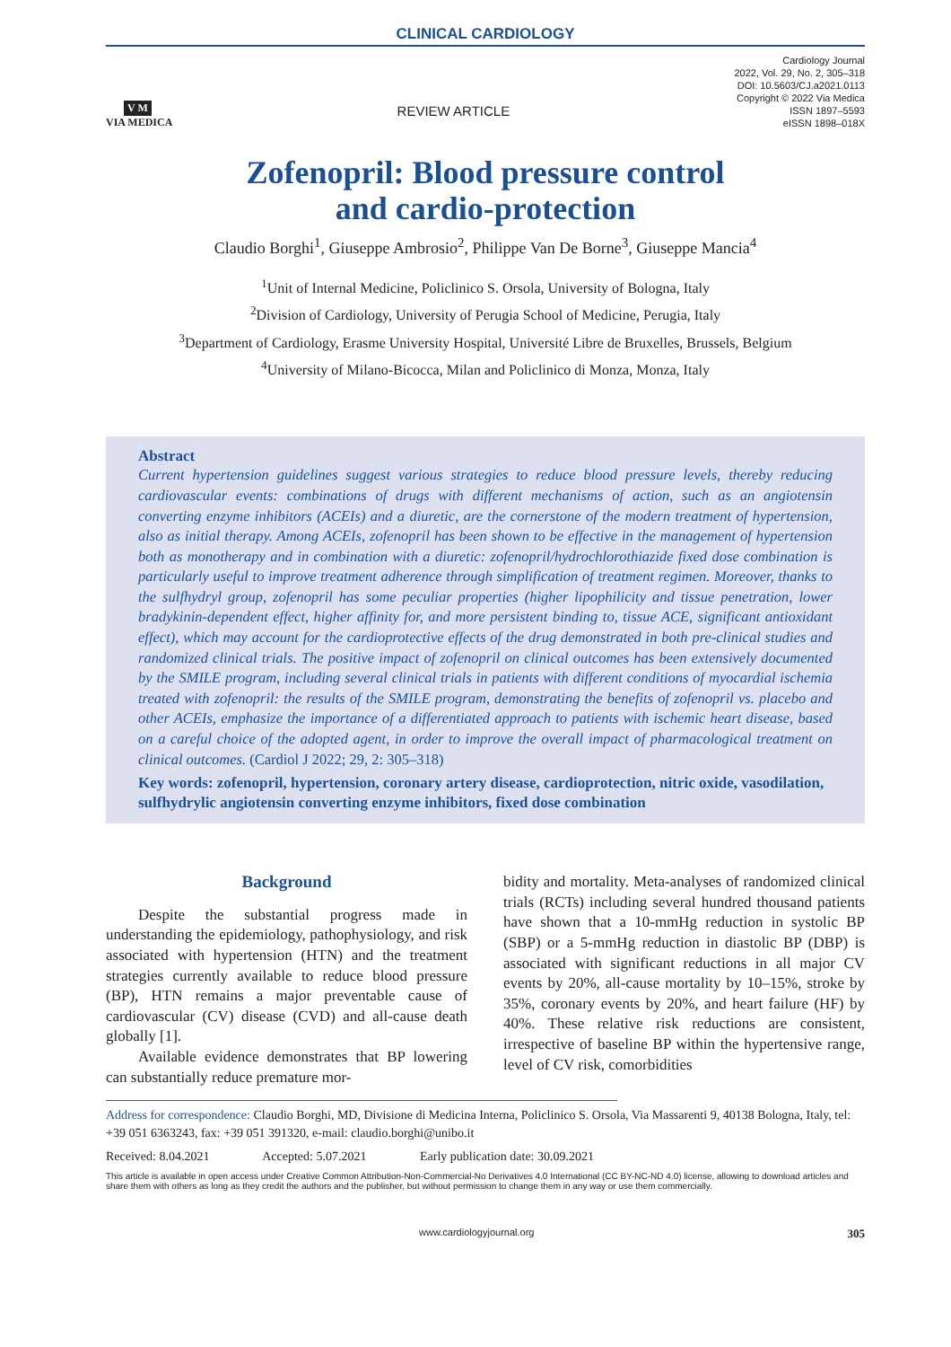CLINICAL CARDIOLOGY
V M
VIA MEDICA
REVIEW ARTICLE
Cardiology Journal
2022, Vol. 29, No. 2, 305–318
DOI: 10.5603/CJ.a2021.0113
Copyright © 2022 Via Medica
ISSN 1897–5593
eISSN 1898–018X
Zofenopril: Blood pressure control
and cardio-protection
Claudio Borghi<sup>1</sup>, Giuseppe Ambrosio<sup>2</sup>, Philippe Van De Borne<sup>3</sup>, Giuseppe Mancia<sup>4</sup>
<sup>1</sup> Unit of Internal Medicine, Policlinico S. Orsola, University of Bologna, Italy
<sup>2</sup> Division of Cardiology, University of Perugia School of Medicine, Perugia, Italy
<sup>3</sup> Department of Cardiology, Erasme University Hospital, Université Libre de Bruxelles, Brussels, Belgium
<sup>4</sup> University of Milano-Bicocca, Milan and Policlinico di Monza, Monza, Italy
Abstract
Current hypertension guidelines suggest various strategies to reduce blood pressure levels, thereby reducing cardiovascular events: combinations of drugs with different mechanisms of action, such as an angiotensin converting enzyme inhibitors (ACEIs) and a diuretic, are the cornerstone of the modern treatment of hypertension, also as initial therapy. Among ACEIs, zofenopril has been shown to be effective in the management of hypertension both as monotherapy and in combination with a diuretic: zofenopril/hydrochlorothiazide fixed dose combination is particularly useful to improve treatment adherence through simplification of treatment regimen. Moreover, thanks to the sulfhydryl group, zofenopril has some peculiar properties (higher lipophilicity and tissue penetration, lower bradykinin-dependent effect, higher affinity for, and more persistent binding to, tissue ACE, significant antioxidant effect), which may account for the cardioprotective effects of the drug demonstrated in both pre-clinical studies and randomized clinical trials. The positive impact of zofenopril on clinical outcomes has been extensively documented by the SMILE program, including several clinical trials in patients with different conditions of myocardial ischemia treated with zofenopril: the results of the SMILE program, demonstrating the benefits of zofenopril vs. placebo and other ACEIs, emphasize the importance of a differentiated approach to patients with ischemic heart disease, based on a careful choice of the adopted agent, in order to improve the overall impact of pharmacological treatment on clinical outcomes. (Cardiol J 2022; 29, 2: 305–318)
Key words: zofenopril, hypertension, coronary artery disease, cardioprotection, nitric oxide, vasodilation, sulfhydrylic angiotensin converting enzyme inhibitors, fixed dose combination
Background
Despite the substantial progress made in understanding the epidemiology, pathophysiology, and risk associated with hypertension (HTN) and the treatment strategies currently available to reduce blood pressure (BP), HTN remains a major preventable cause of cardiovascular (CV) disease (CVD) and all-cause death globally [1].
Available evidence demonstrates that BP lowering can substantially reduce premature mor-
bidity and mortality. Meta-analyses of randomized clinical trials (RCTs) including several hundred thousand patients have shown that a 10-mmHg reduction in systolic BP (SBP) or a 5-mmHg reduction in diastolic BP (DBP) is associated with significant reductions in all major CV events by 20%, all-cause mortality by 10–15%, stroke by 35%, coronary events by 20%, and heart failure (HF) by 40%. These relative risk reductions are consistent, irrespective of baseline BP within the hypertensive range, level of CV risk, comorbidities
Address for correspondence: Claudio Borghi, MD, Divisione di Medicina Interna, Policlinico S. Orsola, Via Massarenti 9, 40138 Bologna, Italy, tel: +39 051 6363243, fax: +39 051 391320, e-mail: claudio.borghi@unibo.it
Received: 8.04.2021 Accepted: 5.07.2021 Early publication date: 30.09.2021
This article is available in open access under Creative Common Attribution-Non-Commercial-No Derivatives 4.0 International (CC BY-NC-ND 4.0) license, allowing to download articles and share them with others as long as they credit the authors and the publisher, but without permission to change them in any way or use them commercially.
www.cardiologyjournal.org 305